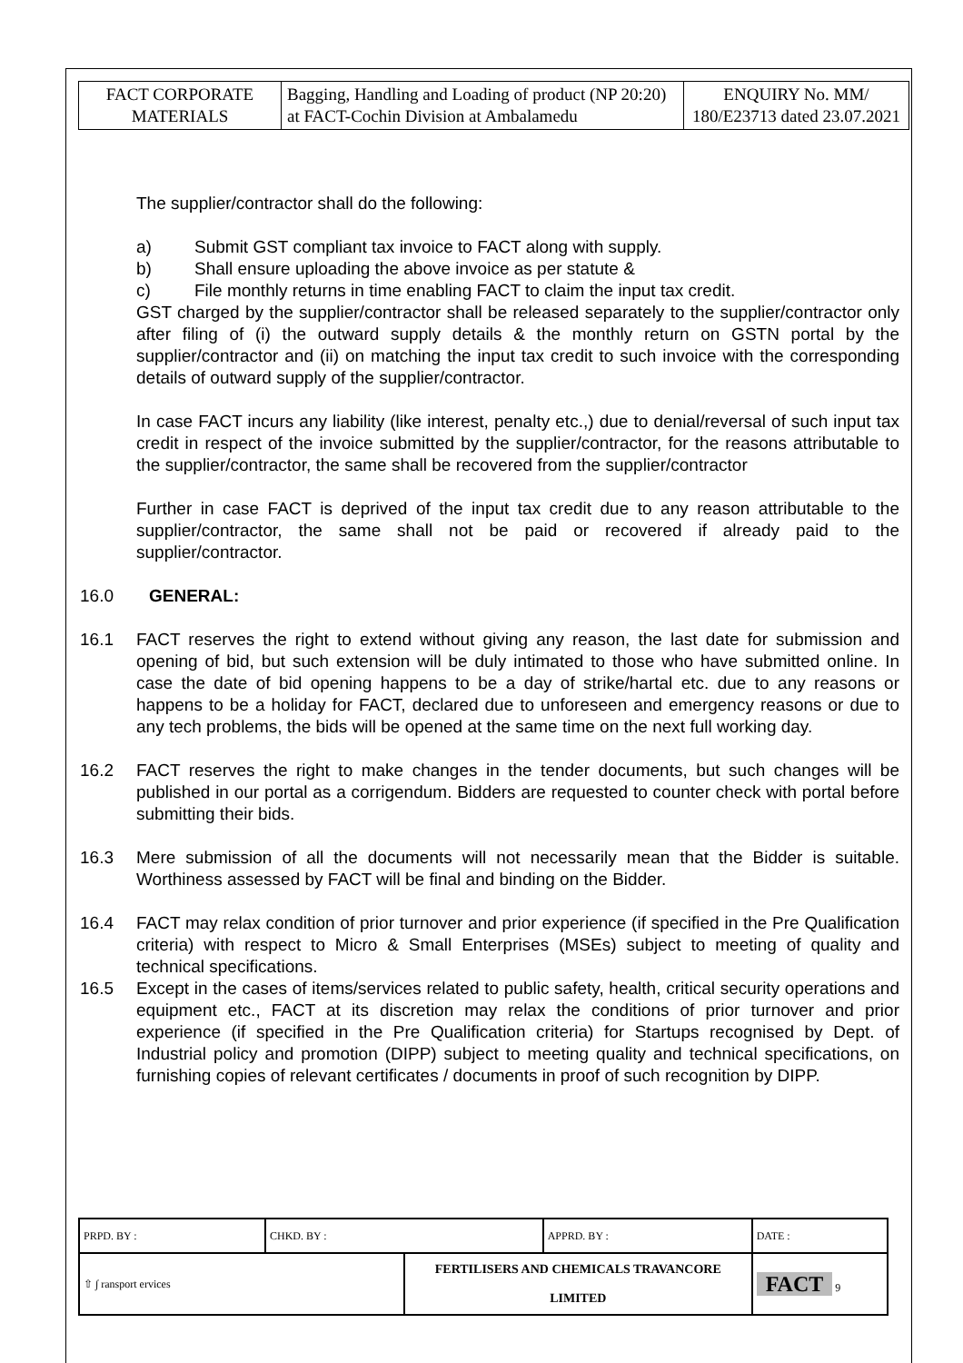| FACT CORPORATE MATERIALS | Bagging, Handling and Loading of product (NP 20:20) at FACT-Cochin Division at Ambalamedu | ENQUIRY No. MM/ 180/E23713 dated 23.07.2021 |
The supplier/contractor shall do the following:
a) Submit GST compliant tax invoice to FACT along with supply.
b) Shall ensure uploading the above invoice as per statute &
c) File monthly returns in time enabling FACT to claim the input tax credit.
GST charged by the supplier/contractor shall be released separately to the supplier/contractor only after filing of (i) the outward supply details & the monthly return on GSTN portal by the supplier/contractor and (ii) on matching the input tax credit to such invoice with the corresponding details of outward supply of the supplier/contractor.
In case FACT incurs any liability (like interest, penalty etc.,) due to denial/reversal of such input tax credit in respect of the invoice submitted by the supplier/contractor, for the reasons attributable to the supplier/contractor, the same shall be recovered from the supplier/contractor
Further in case FACT is deprived of the input tax credit due to any reason attributable to the supplier/contractor, the same shall not be paid or recovered if already paid to the supplier/contractor.
16.0 GENERAL:
16.1 FACT reserves the right to extend without giving any reason, the last date for submission and opening of bid, but such extension will be duly intimated to those who have submitted online. In case the date of bid opening happens to be a day of strike/hartal etc. due to any reasons or happens to be a holiday for FACT, declared due to unforeseen and emergency reasons or due to any tech problems, the bids will be opened at the same time on the next full working day.
16.2 FACT reserves the right to make changes in the tender documents, but such changes will be published in our portal as a corrigendum. Bidders are requested to counter check with portal before submitting their bids.
16.3 Mere submission of all the documents will not necessarily mean that the Bidder is suitable. Worthiness assessed by FACT will be final and binding on the Bidder.
16.4 FACT may relax condition of prior turnover and prior experience (if specified in the Pre Qualification criteria) with respect to Micro & Small Enterprises (MSEs) subject to meeting of quality and technical specifications.
16.5 Except in the cases of items/services related to public safety, health, critical security operations and equipment etc., FACT at its discretion may relax the conditions of prior turnover and prior experience (if specified in the Pre Qualification criteria) for Startups recognised by Dept. of Industrial policy and promotion (DIPP) subject to meeting quality and technical specifications, on furnishing copies of relevant certificates / documents in proof of such recognition by DIPP.
| PRPD. BY : | CHKD. BY : | | APPRD. BY : | DATE : |
| ⇧ ∫ ransport ervices | | FERTILISERS AND CHEMICALS TRAVANCORE LIMITED | | FACT 9 |